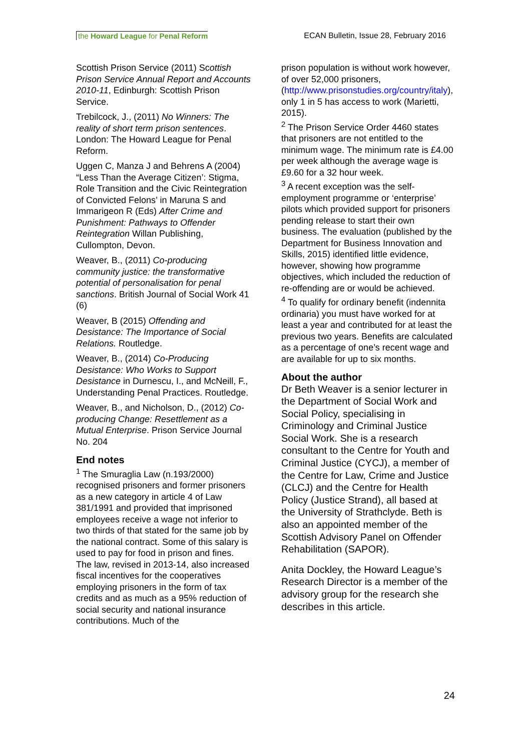the Howard League for Penal Reform ECAN Bulletin, Issue 28, February 2016
Scottish Prison Service (2011) Scottish Prison Service Annual Report and Accounts 2010-11, Edinburgh: Scottish Prison Service.
Trebilcock, J., (2011) No Winners: The reality of short term prison sentences. London: The Howard League for Penal Reform.
Uggen C, Manza J and Behrens A (2004) “Less Than the Average Citizen’: Stigma, Role Transition and the Civic Reintegration of Convicted Felons’ in Maruna S and Immarigeon R (Eds) After Crime and Punishment: Pathways to Offender Reintegration Willan Publishing, Cullompton, Devon.
Weaver, B., (2011) Co-producing community justice: the transformative potential of personalisation for penal sanctions. British Journal of Social Work 41 (6)
Weaver, B (2015) Offending and Desistance: The Importance of Social Relations. Routledge.
Weaver, B., (2014) Co-Producing Desistance: Who Works to Support Desistance in Durnescu, I., and McNeill, F., Understanding Penal Practices. Routledge.
Weaver, B., and Nicholson, D., (2012) Co-producing Change: Resettlement as a Mutual Enterprise. Prison Service Journal No. 204
End notes
<sup>1</sup> The Smuraglia Law (n.193/2000) recognised prisoners and former prisoners as a new category in article 4 of Law 381/1991 and provided that imprisoned employees receive a wage not inferior to two thirds of that stated for the same job by the national contract. Some of this salary is used to pay for food in prison and fines. The law, revised in 2013-14, also increased fiscal incentives for the cooperatives employing prisoners in the form of tax credits and as much as a 95% reduction of social security and national insurance contributions. Much of the
prison population is without work however, of over 52,000 prisoners, (http://www.prisonstudies.org/country/italy), only 1 in 5 has access to work (Marietti, 2015).
<sup>2</sup> The Prison Service Order 4460 states that prisoners are not entitled to the minimum wage. The minimum rate is £4.00 per week although the average wage is £9.60 for a 32 hour week.
<sup>3</sup> A recent exception was the self-employment programme or ‘enterprise’ pilots which provided support for prisoners pending release to start their own business. The evaluation (published by the Department for Business Innovation and Skills, 2015) identified little evidence, however, showing how programme objectives, which included the reduction of re-offending are or would be achieved.
<sup>4</sup> To qualify for ordinary benefit (indennita ordinaria) you must have worked for at least a year and contributed for at least the previous two years. Benefits are calculated as a percentage of one’s recent wage and are available for up to six months.
About the author
Dr Beth Weaver is a senior lecturer in the Department of Social Work and Social Policy, specialising in Criminology and Criminal Justice Social Work. She is a research consultant to the Centre for Youth and Criminal Justice (CYCJ), a member of the Centre for Law, Crime and Justice (CLCJ) and the Centre for Health Policy (Justice Strand), all based at the University of Strathclyde. Beth is also an appointed member of the Scottish Advisory Panel on Offender Rehabilitation (SAPOR).
Anita Dockley, the Howard League’s Research Director is a member of the advisory group for the research she describes in this article.
24